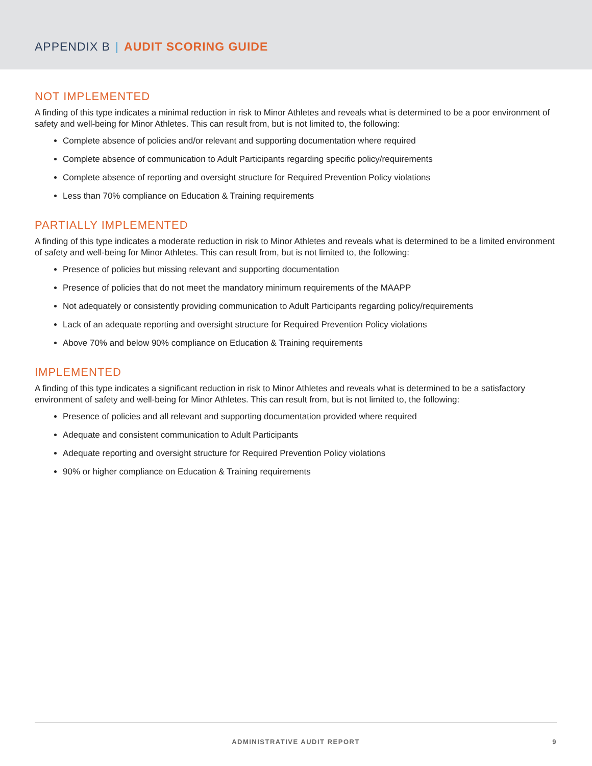APPENDIX B | AUDIT SCORING GUIDE
NOT IMPLEMENTED
A finding of this type indicates a minimal reduction in risk to Minor Athletes and reveals what is determined to be a poor environment of safety and well-being for Minor Athletes. This can result from, but is not limited to, the following:
Complete absence of policies and/or relevant and supporting documentation where required
Complete absence of communication to Adult Participants regarding specific policy/requirements
Complete absence of reporting and oversight structure for Required Prevention Policy violations
Less than 70% compliance on Education & Training requirements
PARTIALLY IMPLEMENTED
A finding of this type indicates a moderate reduction in risk to Minor Athletes and reveals what is determined to be a limited environment of safety and well-being for Minor Athletes. This can result from, but is not limited to, the following:
Presence of policies but missing relevant and supporting documentation
Presence of policies that do not meet the mandatory minimum requirements of the MAAPP
Not adequately or consistently providing communication to Adult Participants regarding policy/requirements
Lack of an adequate reporting and oversight structure for Required Prevention Policy violations
Above 70% and below 90% compliance on Education & Training requirements
IMPLEMENTED
A finding of this type indicates a significant reduction in risk to Minor Athletes and reveals what is determined to be a satisfactory environment of safety and well-being for Minor Athletes. This can result from, but is not limited to, the following:
Presence of policies and all relevant and supporting documentation provided where required
Adequate and consistent communication to Adult Participants
Adequate reporting and oversight structure for Required Prevention Policy violations
90% or higher compliance on Education & Training requirements
ADMINISTRATIVE AUDIT REPORT
9